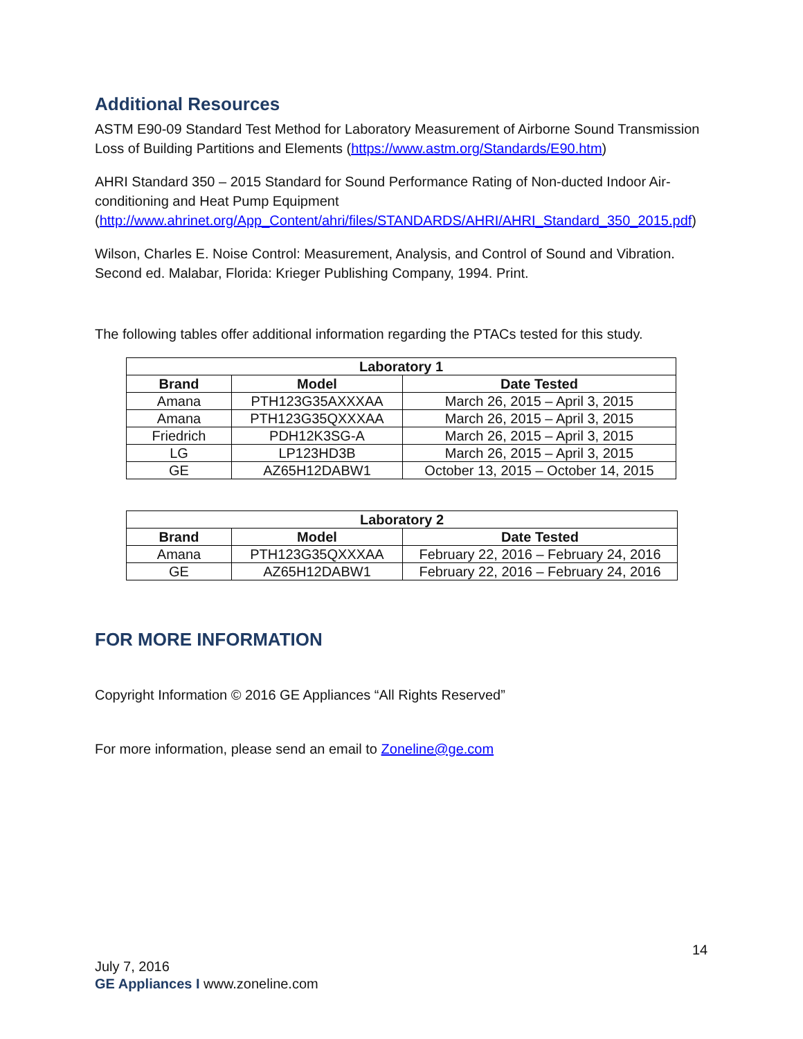Additional Resources
ASTM E90-09 Standard Test Method for Laboratory Measurement of Airborne Sound Transmission Loss of Building Partitions and Elements (https://www.astm.org/Standards/E90.htm)
AHRI Standard 350 – 2015 Standard for Sound Performance Rating of Non-ducted Indoor Air-conditioning and Heat Pump Equipment (http://www.ahrinet.org/App_Content/ahri/files/STANDARDS/AHRI/AHRI_Standard_350_2015.pdf)
Wilson, Charles E. Noise Control: Measurement, Analysis, and Control of Sound and Vibration. Second ed. Malabar, Florida: Krieger Publishing Company, 1994. Print.
The following tables offer additional information regarding the PTACs tested for this study.
| Laboratory 1 | | |
| --- | --- | --- |
| Brand | Model | Date Tested |
| Amana | PTH123G35AXXXAA | March 26, 2015 – April 3, 2015 |
| Amana | PTH123G35QXXXAA | March 26, 2015 – April 3, 2015 |
| Friedrich | PDH12K3SG-A | March 26, 2015 – April 3, 2015 |
| LG | LP123HD3B | March 26, 2015 – April 3, 2015 |
| GE | AZ65H12DABW1 | October 13, 2015 – October 14, 2015 |
| Laboratory 2 | | |
| --- | --- | --- |
| Brand | Model | Date Tested |
| Amana | PTH123G35QXXXAA | February 22, 2016 – February 24, 2016 |
| GE | AZ65H12DABW1 | February 22, 2016 – February 24, 2016 |
FOR MORE INFORMATION
Copyright Information © 2016 GE Appliances “All Rights Reserved”
For more information, please send an email to Zoneline@ge.com
14
July 7, 2016
GE Appliances I www.zoneline.com